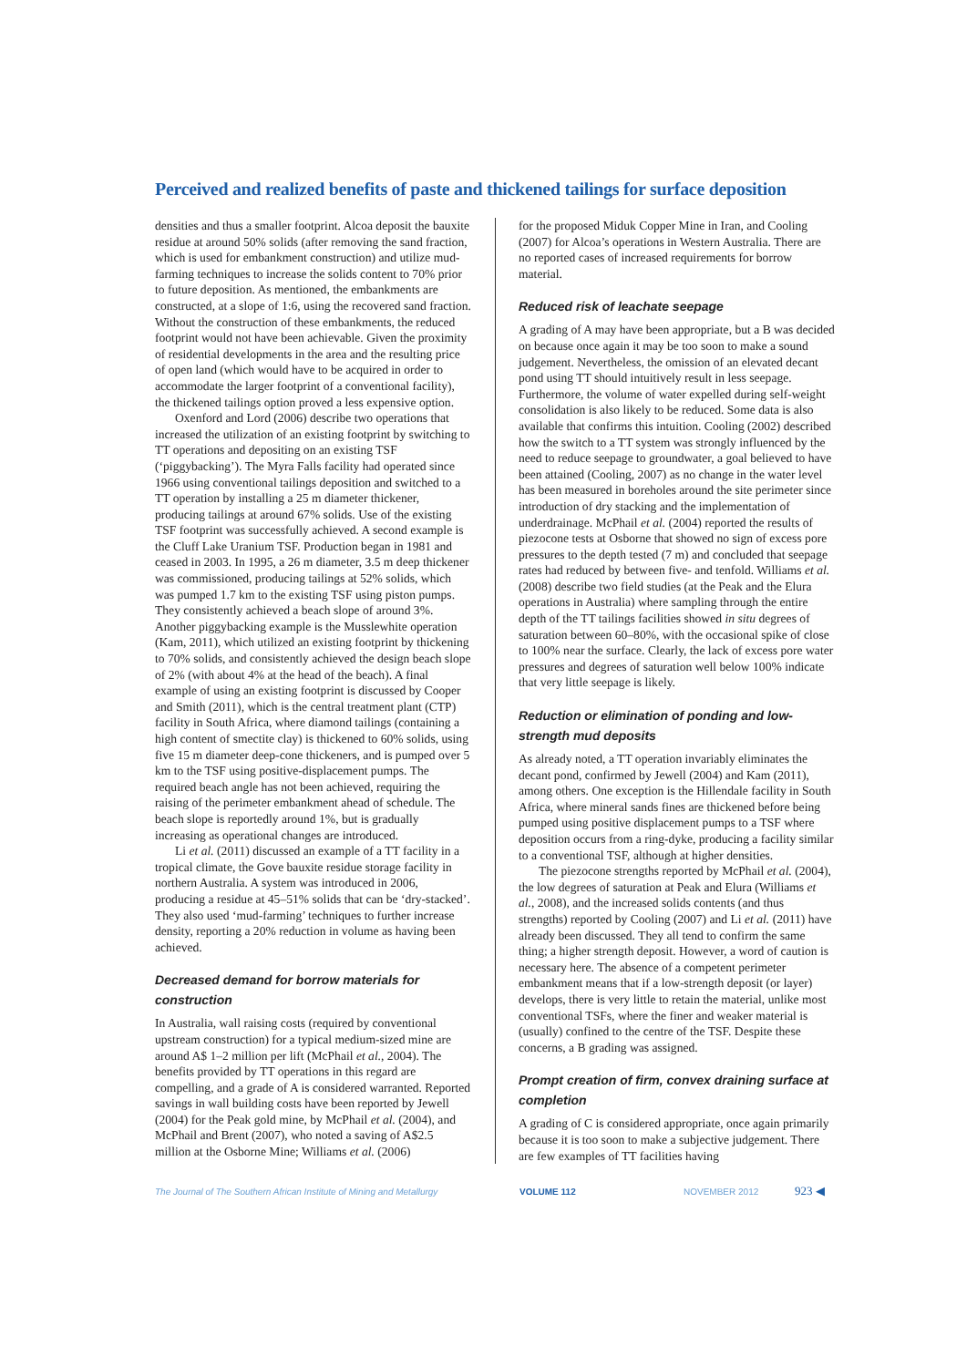Perceived and realized benefits of paste and thickened tailings for surface deposition
densities and thus a smaller footprint. Alcoa deposit the bauxite residue at around 50% solids (after removing the sand fraction, which is used for embankment construction) and utilize mud-farming techniques to increase the solids content to 70% prior to future deposition. As mentioned, the embankments are constructed, at a slope of 1:6, using the recovered sand fraction. Without the construction of these embankments, the reduced footprint would not have been achievable. Given the proximity of residential developments in the area and the resulting price of open land (which would have to be acquired in order to accommodate the larger footprint of a conventional facility), the thickened tailings option proved a less expensive option.
Oxenford and Lord (2006) describe two operations that increased the utilization of an existing footprint by switching to TT operations and depositing on an existing TSF (‘piggybacking’). The Myra Falls facility had operated since 1966 using conventional tailings deposition and switched to a TT operation by installing a 25 m diameter thickener, producing tailings at around 67% solids. Use of the existing TSF footprint was successfully achieved. A second example is the Cluff Lake Uranium TSF. Production began in 1981 and ceased in 2003. In 1995, a 26 m diameter, 3.5 m deep thickener was commissioned, producing tailings at 52% solids, which was pumped 1.7 km to the existing TSF using piston pumps. They consistently achieved a beach slope of around 3%. Another piggybacking example is the Musslewhite operation (Kam, 2011), which utilized an existing footprint by thickening to 70% solids, and consistently achieved the design beach slope of 2% (with about 4% at the head of the beach). A final example of using an existing footprint is discussed by Cooper and Smith (2011), which is the central treatment plant (CTP) facility in South Africa, where diamond tailings (containing a high content of smectite clay) is thickened to 60% solids, using five 15 m diameter deep-cone thickeners, and is pumped over 5 km to the TSF using positive-displacement pumps. The required beach angle has not been achieved, requiring the raising of the perimeter embankment ahead of schedule. The beach slope is reportedly around 1%, but is gradually increasing as operational changes are introduced.
Li et al. (2011) discussed an example of a TT facility in a tropical climate, the Gove bauxite residue storage facility in northern Australia. A system was introduced in 2006, producing a residue at 45–51% solids that can be ‘dry-stacked’. They also used ‘mud-farming’ techniques to further increase density, reporting a 20% reduction in volume as having been achieved.
Decreased demand for borrow materials for construction
In Australia, wall raising costs (required by conventional upstream construction) for a typical medium-sized mine are around A$ 1–2 million per lift (McPhail et al., 2004). The benefits provided by TT operations in this regard are compelling, and a grade of A is considered warranted. Reported savings in wall building costs have been reported by Jewell (2004) for the Peak gold mine, by McPhail et al. (2004), and McPhail and Brent (2007), who noted a saving of A$2.5 million at the Osborne Mine; Williams et al. (2006)
for the proposed Miduk Copper Mine in Iran, and Cooling (2007) for Alcoa’s operations in Western Australia. There are no reported cases of increased requirements for borrow material.
Reduced risk of leachate seepage
A grading of A may have been appropriate, but a B was decided on because once again it may be too soon to make a sound judgement. Nevertheless, the omission of an elevated decant pond using TT should intuitively result in less seepage. Furthermore, the volume of water expelled during self-weight consolidation is also likely to be reduced. Some data is also available that confirms this intuition. Cooling (2002) described how the switch to a TT system was strongly influenced by the need to reduce seepage to groundwater, a goal believed to have been attained (Cooling, 2007) as no change in the water level has been measured in boreholes around the site perimeter since introduction of dry stacking and the implementation of underdrainage. McPhail et al. (2004) reported the results of piezocone tests at Osborne that showed no sign of excess pore pressures to the depth tested (7 m) and concluded that seepage rates had reduced by between five- and tenfold. Williams et al. (2008) describe two field studies (at the Peak and the Elura operations in Australia) where sampling through the entire depth of the TT tailings facilities showed in situ degrees of saturation between 60–80%, with the occasional spike of close to 100% near the surface. Clearly, the lack of excess pore water pressures and degrees of saturation well below 100% indicate that very little seepage is likely.
Reduction or elimination of ponding and low-strength mud deposits
As already noted, a TT operation invariably eliminates the decant pond, confirmed by Jewell (2004) and Kam (2011), among others. One exception is the Hillendale facility in South Africa, where mineral sands fines are thickened before being pumped using positive displacement pumps to a TSF where deposition occurs from a ring-dyke, producing a facility similar to a conventional TSF, although at higher densities.
The piezocone strengths reported by McPhail et al. (2004), the low degrees of saturation at Peak and Elura (Williams et al., 2008), and the increased solids contents (and thus strengths) reported by Cooling (2007) and Li et al. (2011) have already been discussed. They all tend to confirm the same thing; a higher strength deposit. However, a word of caution is necessary here. The absence of a competent perimeter embankment means that if a low-strength deposit (or layer) develops, there is very little to retain the material, unlike most conventional TSFs, where the finer and weaker material is (usually) confined to the centre of the TSF. Despite these concerns, a B grading was assigned.
Prompt creation of firm, convex draining surface at completion
A grading of C is considered appropriate, once again primarily because it is too soon to make a subjective judgement. There are few examples of TT facilities having
The Journal of The Southern African Institute of Mining and Metallurgy VOLUME 112 NOVEMBER 2012 923 ◀